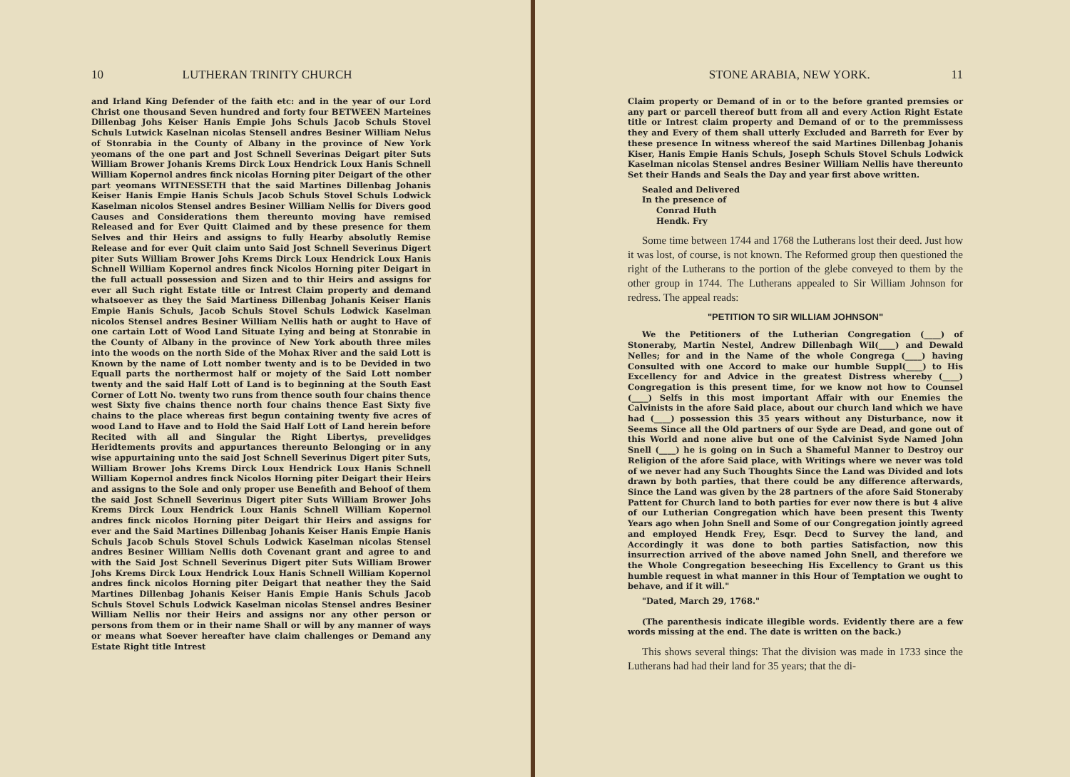10 LUTHERAN TRINITY CHURCH
and Irland King Defender of the faith etc: and in the year of our Lord Christ one thousand Seven hundred and forty four BETWEEN Marteines Dillenbag Johs Keiser Hanis Empie Johs Schuls Jacob Schuls Stovel Schuls Lutwick Kaselnan nicolas Stensell andres Besiner William Nelus of Stonrabia in the County of Albany in the province of New York yeomans of the one part and Jost Schnell Severinas Deigart piter Suts William Brower Johanis Krems Dirck Loux Hendrick Loux Hanis Schnell William Kopernol andres finck nicolas Horning piter Deigart of the other part yeomans WITNESSETH that the said Martines Dillenbag Johanis Keiser Hanis Empie Hanis Schuls Jacob Schuls Stovel Schuls Lodwick Kaselman nicolos Stensel andres Besiner William Nellis for Divers good Causes and Considerations them thereunto moving have remised Released and for Ever Quitt Claimed and by these presence for them Selves and thir Heirs and assigns to fully Hearby absolutly Remise Release and for ever Quit claim unto Said Jost Schnell Severinus Digert piter Suts William Brower Johs Krems Dirck Loux Hendrick Loux Hanis Schnell William Kopernol andres finck Nicolos Horning piter Deigart in the full actuall possession and Sizen and to thir Heirs and assigns for ever all Such right Estate title or Intrest Claim property and demand whatsoever as they the Said Martiness Dillenbag Johanis Keiser Hanis Empie Hanis Schuls, Jacob Schuls Stovel Schuls Lodwick Kaselman nicolos Stensel andres Besiner William Nellis hath or aught to Have of one cartain Lott of Wood Land Situate Lying and being at Stonrabie in the County of Albany in the province of New York abouth three miles into the woods on the north Side of the Mohax River and the said Lott is Known by the name of Lott nomber twenty and is to be Devided in two Equall parts the northermost half or mojety of the Said Lott nomber twenty and the said Half Lott of Land is to beginning at the South East Corner of Lott No. twenty two runs from thence south four chains thence west Sixty five chains thence north four chains thence East Sixty five chains to the place whereas first begun containing twenty five acres of wood Land to Have and to Hold the Said Half Lott of Land herein before Recited with all and Singular the Right Libertys, prevelidges Heridtements provits and appurtances thereunto Belonging or in any wise appurtaining unto the said Jost Schnell Severinus Digert piter Suts, William Brower Johs Krems Dirck Loux Hendrick Loux Hanis Schnell William Kopernol andres finck Nicolos Horning piter Deigart their Heirs and assigns to the Sole and only proper use Benefith and Behoof of them the said Jost Schnell Severinus Digert piter Suts William Brower Johs Krems Dirck Loux Hendrick Loux Hanis Schnell William Kopernol andres finck nicolos Horning piter Deigart thir Heirs and assigns for ever and the Said Martines Dillenbag Johanis Keiser Hanis Empie Hanis Schuls Jacob Schuls Stovel Schuls Lodwick Kaselman nicolas Stensel andres Besiner William Nellis doth Covenant grant and agree to and with the Said Jost Schnell Severinus Digert piter Suts William Brower Johs Krems Dirck Loux Hendrick Loux Hanis Schnell William Kopernol andres finck nicolos Horning piter Deigart that neather they the Said Martines Dillenbag Johanis Keiser Hanis Empie Hanis Schuls Jacob Schuls Stovel Schuls Lodwick Kaselman nicolas Stensel andres Besiner William Nellis nor their Heirs and assigns nor any other person or persons from them or in their name Shall or will by any manner of ways or means what Soever hereafter have claim challenges or Demand any Estate Right title Intrest
STONE ARABIA, NEW YORK. 11
Claim property or Demand of in or to the before granted premsies or any part or parcell thereof butt from all and every Action Right Estate title or Intrest claim property and Demand of or to the premmissess they and Every of them shall utterly Excluded and Barreth for Ever by these presence In witness whereof the said Martines Dillenbag Johanis Kiser, Hanis Empie Hanis Schuls, Joseph Schuls Stovel Schuls Lodwick Kaselman nicolas Stensel andres Besiner William Nellis have thereunto Set their Hands and Seals the Day and year first above written.
Sealed and Delivered
In the presence of
Conrad Huth
Hendk. Fry
Some time between 1744 and 1768 the Lutherans lost their deed. Just how it was lost, of course, is not known. The Reformed group then questioned the right of the Lutherans to the portion of the glebe conveyed to them by the other group in 1744. The Lutherans appealed to Sir William Johnson for redress. The appeal reads:
"PETITION TO SIR WILLIAM JOHNSON"
We the Petitioners of the Lutherian Congregation (____) of Stoneraby, Martin Nestel, Andrew Dillenbagh Wil(____) and Dewald Nelles; for and in the Name of the whole Congrega (____) having Consulted with one Accord to make our humble Suppl(____) to His Excellency for and Advice in the greatest Distress whereby (____) Congregation is this present time, for we know not how to Counsel (____) Selfs in this most important Affair with our Enemies the Calvinists in the afore Said place, about our church land which we have had (____) possession this 35 years without any Disturbance, now it Seems Since all the Old partners of our Syde are Dead, and gone out of this World and none alive but one of the Calvinist Syde Named John Snell (____) he is going on in Such a Shameful Manner to Destroy our Religion of the afore Said place, with Writings where we never was told of we never had any Such Thoughts Since the Land was Divided and lots drawn by both parties, that there could be any difference afterwards, Since the Land was given by the 28 partners of the afore Said Stoneraby Pattent for Church land to both parties for ever now there is but 4 alive of our Lutherian Congregation which have been present this Twenty Years ago when John Snell and Some of our Congregation jointly agreed and employed Hendk Frey, Esqr. Decd to Survey the land, and Accordingly it was done to both parties Satisfaction, now this insurrection arrived of the above named John Snell, and therefore we the Whole Congregation beseeching His Excellency to Grant us this humble request in what manner in this Hour of Temptation we ought to behave, and if it will."
"Dated, March 29, 1768."
(The parenthesis indicate illegible words. Evidently there are a few words missing at the end. The date is written on the back.)
This shows several things: That the division was made in 1733 since the Lutherans had had their land for 35 years; that the di-